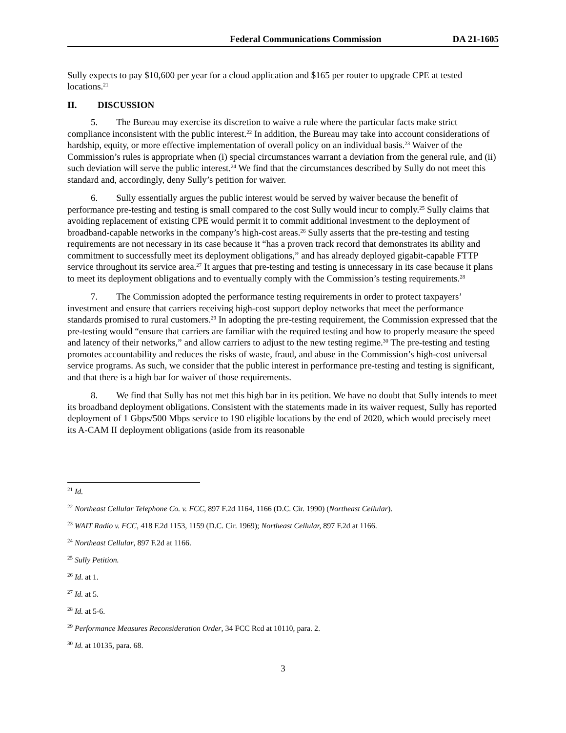Federal Communications Commission DA 21-1605
Sully expects to pay $10,600 per year for a cloud application and $165 per router to upgrade CPE at tested locations.<sup>21</sup>
II. DISCUSSION
5. The Bureau may exercise its discretion to waive a rule where the particular facts make strict compliance inconsistent with the public interest.<sup>22</sup> In addition, the Bureau may take into account considerations of hardship, equity, or more effective implementation of overall policy on an individual basis.<sup>23</sup> Waiver of the Commission’s rules is appropriate when (i) special circumstances warrant a deviation from the general rule, and (ii) such deviation will serve the public interest.<sup>24</sup> We find that the circumstances described by Sully do not meet this standard and, accordingly, deny Sully’s petition for waiver.
6. Sully essentially argues the public interest would be served by waiver because the benefit of performance pre-testing and testing is small compared to the cost Sully would incur to comply.<sup>25</sup> Sully claims that avoiding replacement of existing CPE would permit it to commit additional investment to the deployment of broadband-capable networks in the company’s high-cost areas.<sup>26</sup> Sully asserts that the pre-testing and testing requirements are not necessary in its case because it “has a proven track record that demonstrates its ability and commitment to successfully meet its deployment obligations,” and has already deployed gigabit-capable FTTP service throughout its service area.<sup>27</sup> It argues that pre-testing and testing is unnecessary in its case because it plans to meet its deployment obligations and to eventually comply with the Commission’s testing requirements.<sup>28</sup>
7. The Commission adopted the performance testing requirements in order to protect taxpayers’ investment and ensure that carriers receiving high-cost support deploy networks that meet the performance standards promised to rural customers.<sup>29</sup> In adopting the pre-testing requirement, the Commission expressed that the pre-testing would “ensure that carriers are familiar with the required testing and how to properly measure the speed and latency of their networks,” and allow carriers to adjust to the new testing regime.<sup>30</sup> The pre-testing and testing promotes accountability and reduces the risks of waste, fraud, and abuse in the Commission’s high-cost universal service programs. As such, we consider that the public interest in performance pre-testing and testing is significant, and that there is a high bar for waiver of those requirements.
8. We find that Sully has not met this high bar in its petition. We have no doubt that Sully intends to meet its broadband deployment obligations. Consistent with the statements made in its waiver request, Sully has reported deployment of 1 Gbps/500 Mbps service to 190 eligible locations by the end of 2020, which would precisely meet its A-CAM II deployment obligations (aside from its reasonable
<sup>21</sup> Id.
<sup>22</sup> Northeast Cellular Telephone Co. v. FCC, 897 F.2d 1164, 1166 (D.C. Cir. 1990) (Northeast Cellular).
<sup>23</sup> WAIT Radio v. FCC, 418 F.2d 1153, 1159 (D.C. Cir. 1969); Northeast Cellular, 897 F.2d at 1166.
<sup>24</sup> Northeast Cellular, 897 F.2d at 1166.
<sup>25</sup> Sully Petition.
<sup>26</sup> Id. at 1.
<sup>27</sup> Id. at 5.
<sup>28</sup> Id. at 5-6.
<sup>29</sup> Performance Measures Reconsideration Order, 34 FCC Rcd at 10110, para. 2.
<sup>30</sup> Id. at 10135, para. 68.
3